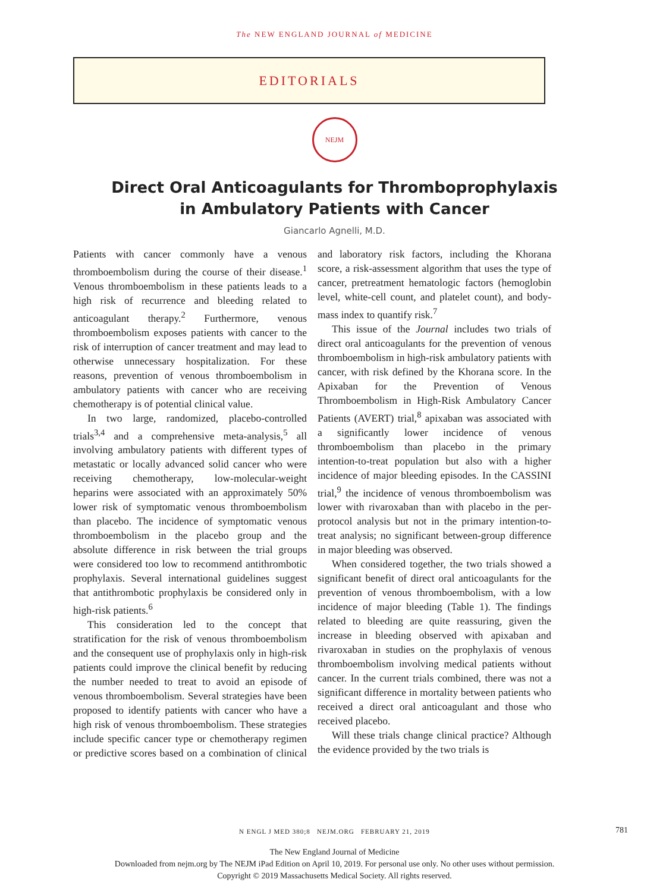The NEW ENGLAND JOURNAL of MEDICINE
EDITORIALS
NEJM
Direct Oral Anticoagulants for Thromboprophylaxis
in Ambulatory Patients with Cancer
Giancarlo Agnelli, M.D.
Patients with cancer commonly have a venous thromboembolism during the course of their disease.<sup>1</sup> Venous thromboembolism in these patients leads to a high risk of recurrence and bleeding related to anticoagulant therapy.<sup>2</sup> Furthermore, venous thromboembolism exposes patients with cancer to the risk of interruption of cancer treatment and may lead to otherwise unnecessary hospitalization. For these reasons, prevention of venous thromboembolism in ambulatory patients with cancer who are receiving chemotherapy is of potential clinical value.
In two large, randomized, placebo-controlled trials<sup>3,4</sup> and a comprehensive meta-analysis,<sup>5</sup> all involving ambulatory patients with different types of metastatic or locally advanced solid cancer who were receiving chemotherapy, low-molecular-weight heparins were associated with an approximately 50% lower risk of symptomatic venous thromboembolism than placebo. The incidence of symptomatic venous thromboembolism in the placebo group and the absolute difference in risk between the trial groups were considered too low to recommend antithrombotic prophylaxis. Several international guidelines suggest that antithrombotic prophylaxis be considered only in high-risk patients.<sup>6</sup>
This consideration led to the concept that stratification for the risk of venous thromboembolism and the consequent use of prophylaxis only in high-risk patients could improve the clinical benefit by reducing the number needed to treat to avoid an episode of venous thromboembolism. Several strategies have been proposed to identify patients with cancer who have a high risk of venous thromboembolism. These strategies include specific cancer type or chemotherapy regimen or predictive scores based on a combination of clinical and laboratory risk factors, including the Khorana score, a risk-assessment algorithm that uses the type of cancer, pretreatment hematologic factors (hemoglobin level, white-cell count, and platelet count), and body-mass index to quantify risk.<sup>7</sup>
This issue of the Journal includes two trials of direct oral anticoagulants for the prevention of venous thromboembolism in high-risk ambulatory patients with cancer, with risk defined by the Khorana score. In the Apixaban for the Prevention of Venous Thromboembolism in High-Risk Ambulatory Cancer Patients (AVERT) trial,<sup>8</sup> apixaban was associated with a significantly lower incidence of venous thromboembolism than placebo in the primary intention-to-treat population but also with a higher incidence of major bleeding episodes. In the CASSINI trial,<sup>9</sup> the incidence of venous thromboembolism was lower with rivaroxaban than with placebo in the per-protocol analysis but not in the primary intention-to-treat analysis; no significant between-group difference in major bleeding was observed.
When considered together, the two trials showed a significant benefit of direct oral anticoagulants for the prevention of venous thromboembolism, with a low incidence of major bleeding (Table 1). The findings related to bleeding are quite reassuring, given the increase in bleeding observed with apixaban and rivaroxaban in studies on the prophylaxis of venous thromboembolism involving medical patients without cancer. In the current trials combined, there was not a significant difference in mortality between patients who received a direct oral anticoagulant and those who received placebo.
Will these trials change clinical practice? Although the evidence provided by the two trials is
N ENGL J MED 380;8 NEJM.ORG FEBRUARY 21, 2019 781
The New England Journal of Medicine
Downloaded from nejm.org by The NEJM iPad Edition on April 10, 2019. For personal use only. No other uses without permission.
Copyright © 2019 Massachusetts Medical Society. All rights reserved.